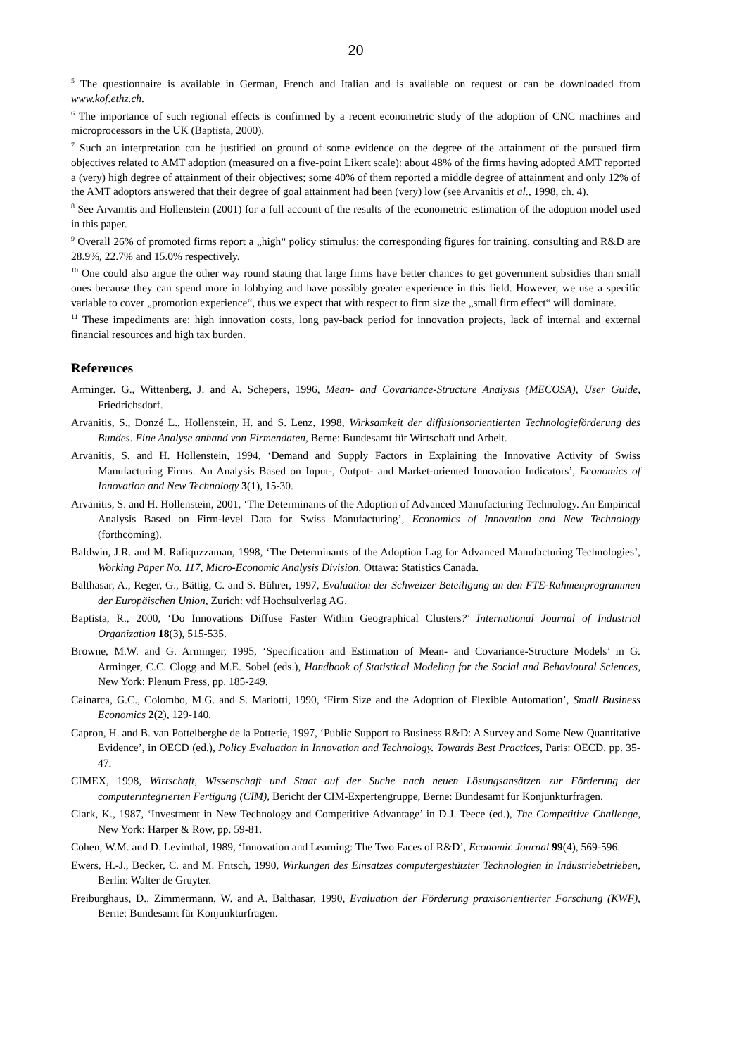20
<sup>5</sup> The questionnaire is available in German, French and Italian and is available on request or can be downloaded from www.kof.ethz.ch.
<sup>6</sup> The importance of such regional effects is confirmed by a recent econometric study of the adoption of CNC machines and microprocessors in the UK (Baptista, 2000).
<sup>7</sup> Such an interpretation can be justified on ground of some evidence on the degree of the attainment of the pursued firm objectives related to AMT adoption (measured on a five-point Likert scale): about 48% of the firms having adopted AMT reported a (very) high degree of attainment of their objectives; some 40% of them reported a middle degree of attainment and only 12% of the AMT adoptors answered that their degree of goal attainment had been (very) low (see Arvanitis et al., 1998, ch. 4).
<sup>8</sup> See Arvanitis and Hollenstein (2001) for a full account of the results of the econometric estimation of the adoption model used in this paper.
<sup>9</sup> Overall 26% of promoted firms report a „high“ policy stimulus; the corresponding figures for training, consulting and R&D are 28.9%, 22.7% and 15.0% respectively.
<sup>10</sup> One could also argue the other way round stating that large firms have better chances to get government subsidies than small ones because they can spend more in lobbying and have possibly greater experience in this field. However, we use a specific variable to cover „promotion experience“, thus we expect that with respect to firm size the „small firm effect“ will dominate.
<sup>11</sup> These impediments are: high innovation costs, long pay-back period for innovation projects, lack of internal and external financial resources and high tax burden.
References
Arminger. G., Wittenberg, J. and A. Schepers, 1996, Mean- and Covariance-Structure Analysis (MECOSA), User Guide, Friedrichsdorf.
Arvanitis, S., Donzé L., Hollenstein, H. and S. Lenz, 1998, Wirksamkeit der diffusionsorientierten Technologieförderung des Bundes. Eine Analyse anhand von Firmendaten, Berne: Bundesamt für Wirtschaft und Arbeit.
Arvanitis, S. and H. Hollenstein, 1994, ‘Demand and Supply Factors in Explaining the Innovative Activity of Swiss Manufacturing Firms. An Analysis Based on Input-, Output- and Market-oriented Innovation Indicators’, Economics of Innovation and New Technology 3(1), 15-30.
Arvanitis, S. and H. Hollenstein, 2001, ‘The Determinants of the Adoption of Advanced Manufacturing Technology. An Empirical Analysis Based on Firm-level Data for Swiss Manufacturing’, Economics of Innovation and New Technology (forthcoming).
Baldwin, J.R. and M. Rafiquzzaman, 1998, ‘The Determinants of the Adoption Lag for Advanced Manufacturing Technologies’, Working Paper No. 117, Micro-Economic Analysis Division, Ottawa: Statistics Canada.
Balthasar, A., Reger, G., Bättig, C. and S. Bührer, 1997, Evaluation der Schweizer Beteiligung an den FTE-Rahmenprogrammen der Europäischen Union, Zurich: vdf Hochsulverlag AG.
Baptista, R., 2000, ‘Do Innovations Diffuse Faster Within Geographical Clusters?’ International Journal of Industrial Organization 18(3), 515-535.
Browne, M.W. and G. Arminger, 1995, ‘Specification and Estimation of Mean- and Covariance-Structure Models’ in G. Arminger, C.C. Clogg and M.E. Sobel (eds.), Handbook of Statistical Modeling for the Social and Behavioural Sciences, New York: Plenum Press, pp. 185-249.
Cainarca, G.C., Colombo, M.G. and S. Mariotti, 1990, ‘Firm Size and the Adoption of Flexible Automation’, Small Business Economics 2(2), 129-140.
Capron, H. and B. van Pottelberghe de la Potterie, 1997, ‘Public Support to Business R&D: A Survey and Some New Quantitative Evidence’, in OECD (ed.), Policy Evaluation in Innovation and Technology. Towards Best Practices, Paris: OECD. pp. 35-47.
CIMEX, 1998, Wirtschaft, Wissenschaft und Staat auf der Suche nach neuen Lösungsansätzen zur Förderung der computerintegrierten Fertigung (CIM), Bericht der CIM-Expertengruppe, Berne: Bundesamt für Konjunkturfragen.
Clark, K., 1987, ‘Investment in New Technology and Competitive Advantage’ in D.J. Teece (ed.), The Competitive Challenge, New York: Harper & Row, pp. 59-81.
Cohen, W.M. and D. Levinthal, 1989, ‘Innovation and Learning: The Two Faces of R&D’, Economic Journal 99(4), 569-596.
Ewers, H.-J., Becker, C. and M. Fritsch, 1990, Wirkungen des Einsatzes computergestützter Technologien in Industriebetrieben, Berlin: Walter de Gruyter.
Freiburghaus, D., Zimmermann, W. and A. Balthasar, 1990, Evaluation der Förderung praxisorientierter Forschung (KWF), Berne: Bundesamt für Konjunkturfragen.